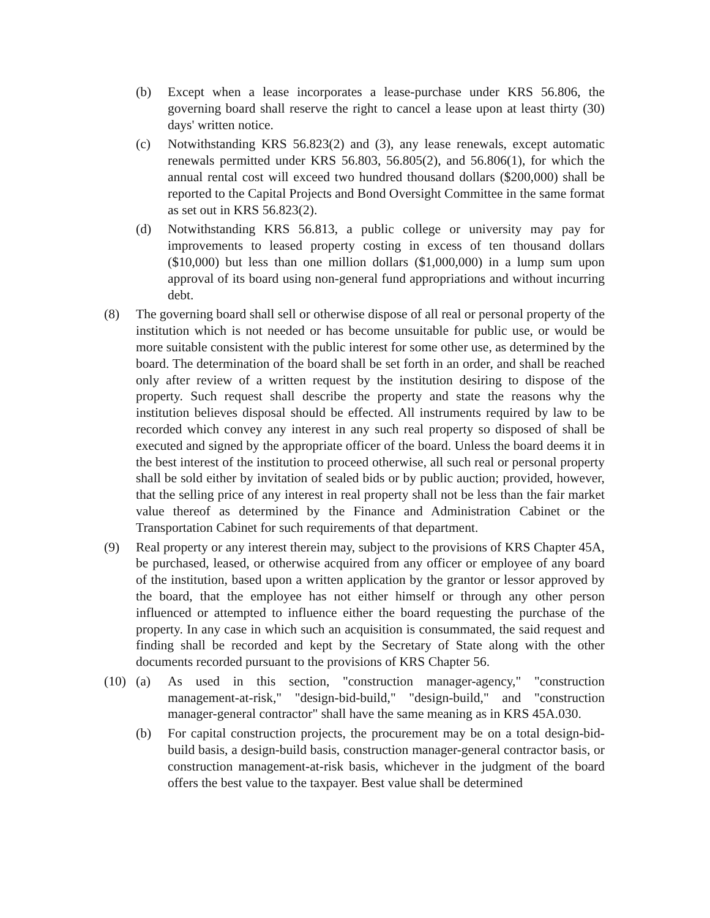(b) Except when a lease incorporates a lease-purchase under KRS 56.806, the governing board shall reserve the right to cancel a lease upon at least thirty (30) days' written notice.
(c) Notwithstanding KRS 56.823(2) and (3), any lease renewals, except automatic renewals permitted under KRS 56.803, 56.805(2), and 56.806(1), for which the annual rental cost will exceed two hundred thousand dollars ($200,000) shall be reported to the Capital Projects and Bond Oversight Committee in the same format as set out in KRS 56.823(2).
(d) Notwithstanding KRS 56.813, a public college or university may pay for improvements to leased property costing in excess of ten thousand dollars ($10,000) but less than one million dollars ($1,000,000) in a lump sum upon approval of its board using non-general fund appropriations and without incurring debt.
(8) The governing board shall sell or otherwise dispose of all real or personal property of the institution which is not needed or has become unsuitable for public use, or would be more suitable consistent with the public interest for some other use, as determined by the board. The determination of the board shall be set forth in an order, and shall be reached only after review of a written request by the institution desiring to dispose of the property. Such request shall describe the property and state the reasons why the institution believes disposal should be effected. All instruments required by law to be recorded which convey any interest in any such real property so disposed of shall be executed and signed by the appropriate officer of the board. Unless the board deems it in the best interest of the institution to proceed otherwise, all such real or personal property shall be sold either by invitation of sealed bids or by public auction; provided, however, that the selling price of any interest in real property shall not be less than the fair market value thereof as determined by the Finance and Administration Cabinet or the Transportation Cabinet for such requirements of that department.
(9) Real property or any interest therein may, subject to the provisions of KRS Chapter 45A, be purchased, leased, or otherwise acquired from any officer or employee of any board of the institution, based upon a written application by the grantor or lessor approved by the board, that the employee has not either himself or through any other person influenced or attempted to influence either the board requesting the purchase of the property. In any case in which such an acquisition is consummated, the said request and finding shall be recorded and kept by the Secretary of State along with the other documents recorded pursuant to the provisions of KRS Chapter 56.
(10) (a) As used in this section, "construction manager-agency," "construction management-at-risk," "design-bid-build," "design-build," and "construction manager-general contractor" shall have the same meaning as in KRS 45A.030.
(b) For capital construction projects, the procurement may be on a total design-bid-build basis, a design-build basis, construction manager-general contractor basis, or construction management-at-risk basis, whichever in the judgment of the board offers the best value to the taxpayer. Best value shall be determined